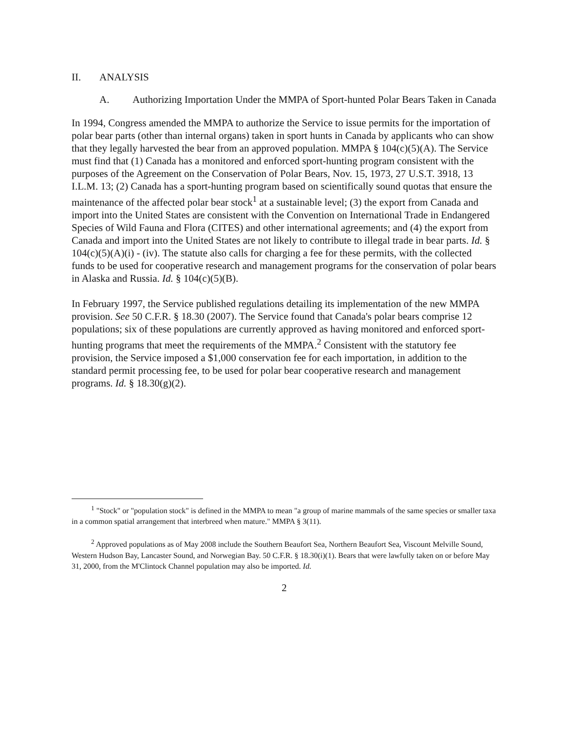II. ANALYSIS
A. Authorizing Importation Under the MMPA of Sport-hunted Polar Bears Taken in Canada
In 1994, Congress amended the MMPA to authorize the Service to issue permits for the importation of polar bear parts (other than internal organs) taken in sport hunts in Canada by applicants who can show that they legally harvested the bear from an approved population. MMPA § 104(c)(5)(A). The Service must find that (1) Canada has a monitored and enforced sport-hunting program consistent with the purposes of the Agreement on the Conservation of Polar Bears, Nov. 15, 1973, 27 U.S.T. 3918, 13 I.L.M. 13; (2) Canada has a sport-hunting program based on scientifically sound quotas that ensure the maintenance of the affected polar bear stock<sup>1</sup> at a sustainable level; (3) the export from Canada and import into the United States are consistent with the Convention on International Trade in Endangered Species of Wild Fauna and Flora (CITES) and other international agreements; and (4) the export from Canada and import into the United States are not likely to contribute to illegal trade in bear parts. Id. § 104(c)(5)(A)(i) - (iv). The statute also calls for charging a fee for these permits, with the collected funds to be used for cooperative research and management programs for the conservation of polar bears in Alaska and Russia. Id. § 104(c)(5)(B).
In February 1997, the Service published regulations detailing its implementation of the new MMPA provision. See 50 C.F.R. § 18.30 (2007). The Service found that Canada's polar bears comprise 12 populations; six of these populations are currently approved as having monitored and enforced sport-hunting programs that meet the requirements of the MMPA.<sup>2</sup> Consistent with the statutory fee provision, the Service imposed a $1,000 conservation fee for each importation, in addition to the standard permit processing fee, to be used for polar bear cooperative research and management programs. Id. § 18.30(g)(2).
<sup>1</sup> "Stock" or "population stock" is defined in the MMPA to mean "a group of marine mammals of the same species or smaller taxa in a common spatial arrangement that interbreed when mature." MMPA § 3(11).
<sup>2</sup> Approved populations as of May 2008 include the Southern Beaufort Sea, Northern Beaufort Sea, Viscount Melville Sound, Western Hudson Bay, Lancaster Sound, and Norwegian Bay. 50 C.F.R. § 18.30(i)(1). Bears that were lawfully taken on or before May 31, 2000, from the M'Clintock Channel population may also be imported. Id.
2